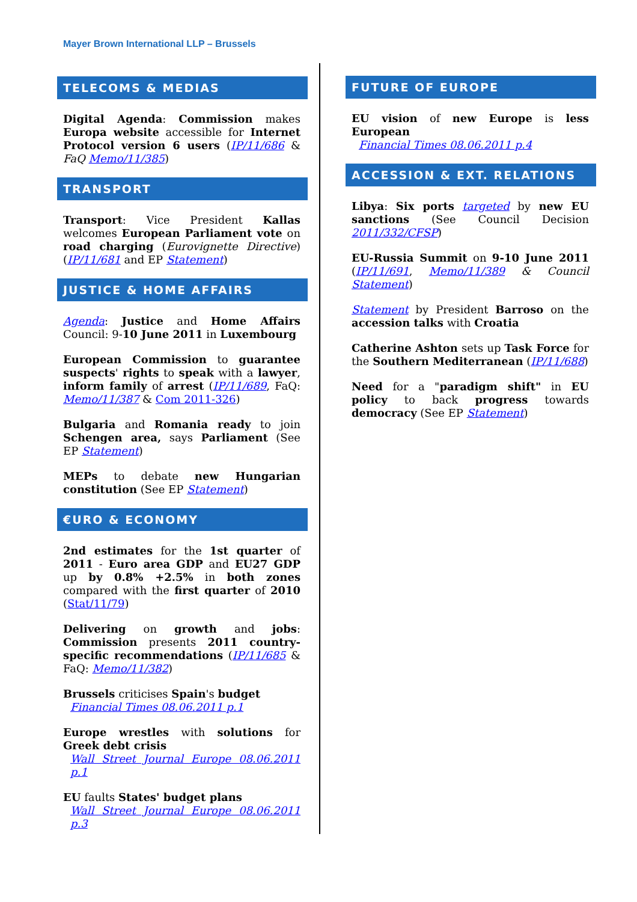Mayer Brown International LLP – Brussels
TELECOMS & MEDIAS
Digital Agenda: Commission makes Europa website accessible for Internet Protocol version 6 users (IP/11/686 & FaQ Memo/11/385)
TRANSPORT
Transport: Vice President Kallas welcomes European Parliament vote on road charging (Eurovignette Directive) (IP/11/681 and EP Statement)
JUSTICE & HOME AFFAIRS
Agenda: Justice and Home Affairs Council: 9-10 June 2011 in Luxembourg
European Commission to guarantee suspects' rights to speak with a lawyer, inform family of arrest (IP/11/689, FaQ: Memo/11/387 & Com 2011-326)
Bulgaria and Romania ready to join Schengen area, says Parliament (See EP Statement)
MEPs to debate new Hungarian constitution (See EP Statement)
€URO & ECONOMY
2nd estimates for the 1st quarter of 2011 - Euro area GDP and EU27 GDP up by 0.8% +2.5% in both zones compared with the first quarter of 2010 (Stat/11/79)
Delivering on growth and jobs: Commission presents 2011 country-specific recommendations (IP/11/685 & FaQ: Memo/11/382)
Brussels criticises Spain's budget
Financial Times 08.06.2011 p.1
Europe wrestles with solutions for Greek debt crisis
Wall Street Journal Europe 08.06.2011 p.1
EU faults States' budget plans
Wall Street Journal Europe 08.06.2011 p.3
FUTURE OF EUROPE
EU vision of new Europe is less European
Financial Times 08.06.2011 p.4
ACCESSION & EXT. RELATIONS
Libya: Six ports targeted by new EU sanctions (See Council Decision 2011/332/CFSP)
EU-Russia Summit on 9-10 June 2011 (IP/11/691, Memo/11/389 & Council Statement)
Statement by President Barroso on the accession talks with Croatia
Catherine Ashton sets up Task Force for the Southern Mediterranean (IP/11/688)
Need for a "paradigm shift" in EU policy to back progress towards democracy (See EP Statement)